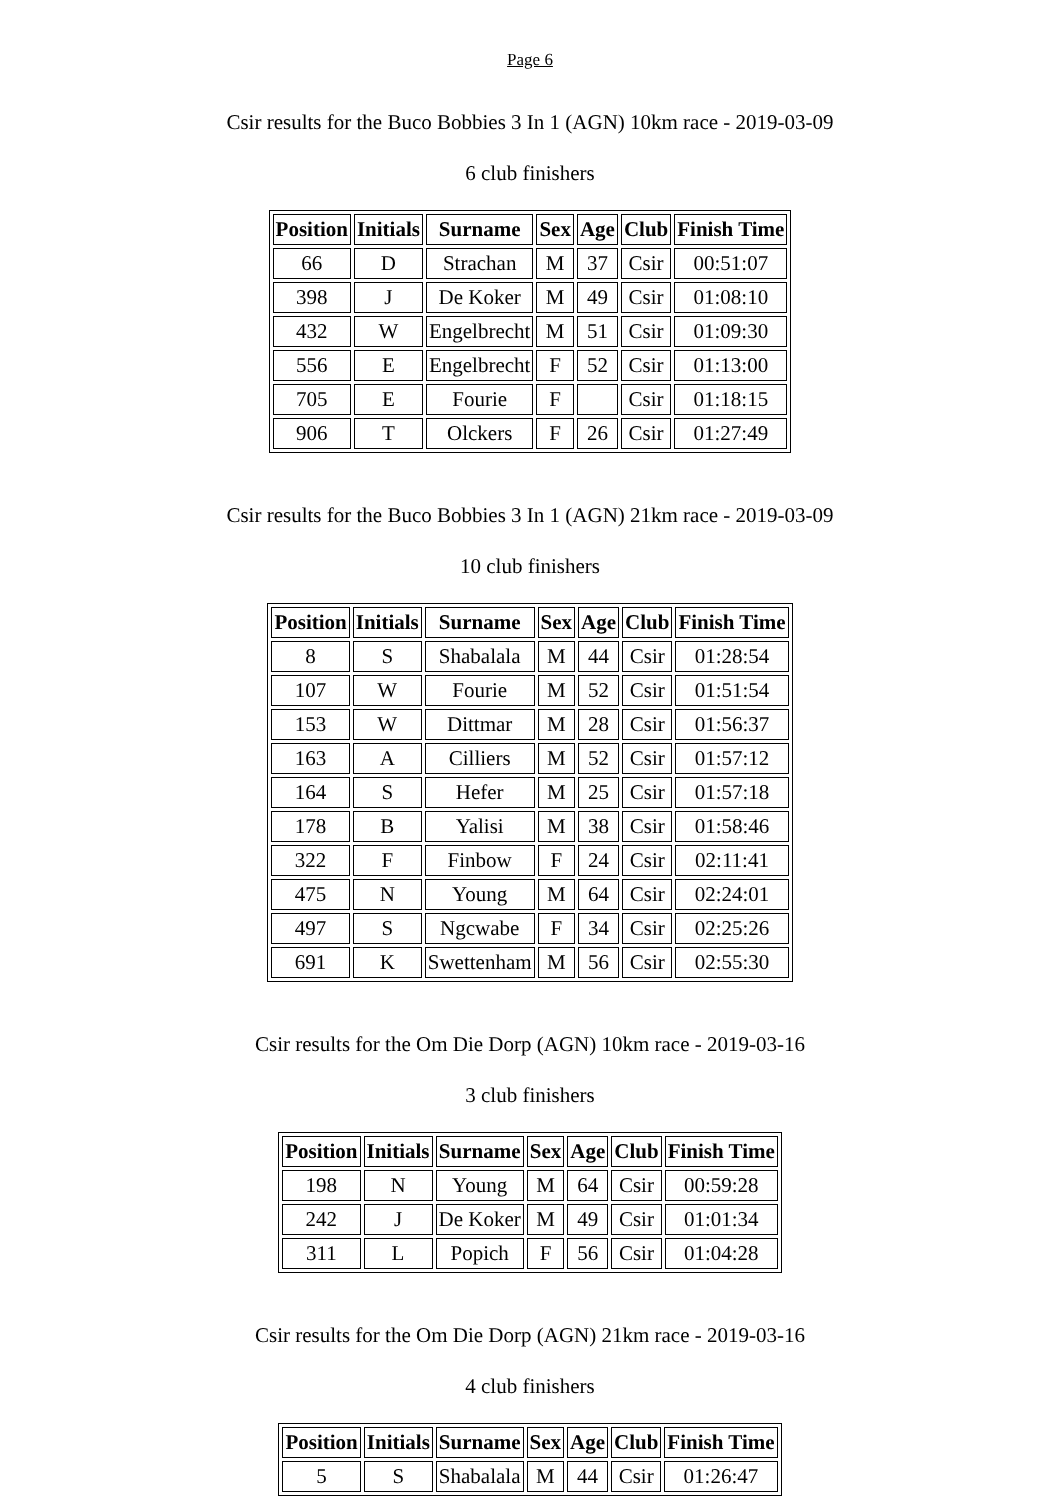Page 6
Csir results for the Buco Bobbies 3 In 1 (AGN) 10km race - 2019-03-09
6 club finishers
| Position | Initials | Surname | Sex | Age | Club | Finish Time |
| --- | --- | --- | --- | --- | --- | --- |
| 66 | D | Strachan | M | 37 | Csir | 00:51:07 |
| 398 | J | De Koker | M | 49 | Csir | 01:08:10 |
| 432 | W | Engelbrecht | M | 51 | Csir | 01:09:30 |
| 556 | E | Engelbrecht | F | 52 | Csir | 01:13:00 |
| 705 | E | Fourie | F | | Csir | 01:18:15 |
| 906 | T | Olckers | F | 26 | Csir | 01:27:49 |
Csir results for the Buco Bobbies 3 In 1 (AGN) 21km race - 2019-03-09
10 club finishers
| Position | Initials | Surname | Sex | Age | Club | Finish Time |
| --- | --- | --- | --- | --- | --- | --- |
| 8 | S | Shabalala | M | 44 | Csir | 01:28:54 |
| 107 | W | Fourie | M | 52 | Csir | 01:51:54 |
| 153 | W | Dittmar | M | 28 | Csir | 01:56:37 |
| 163 | A | Cilliers | M | 52 | Csir | 01:57:12 |
| 164 | S | Hefer | M | 25 | Csir | 01:57:18 |
| 178 | B | Yalisi | M | 38 | Csir | 01:58:46 |
| 322 | F | Finbow | F | 24 | Csir | 02:11:41 |
| 475 | N | Young | M | 64 | Csir | 02:24:01 |
| 497 | S | Ngcwabe | F | 34 | Csir | 02:25:26 |
| 691 | K | Swettenham | M | 56 | Csir | 02:55:30 |
Csir results for the Om Die Dorp (AGN) 10km race - 2019-03-16
3 club finishers
| Position | Initials | Surname | Sex | Age | Club | Finish Time |
| --- | --- | --- | --- | --- | --- | --- |
| 198 | N | Young | M | 64 | Csir | 00:59:28 |
| 242 | J | De Koker | M | 49 | Csir | 01:01:34 |
| 311 | L | Popich | F | 56 | Csir | 01:04:28 |
Csir results for the Om Die Dorp (AGN) 21km race - 2019-03-16
4 club finishers
| Position | Initials | Surname | Sex | Age | Club | Finish Time |
| --- | --- | --- | --- | --- | --- | --- |
| 5 | S | Shabalala | M | 44 | Csir | 01:26:47 |